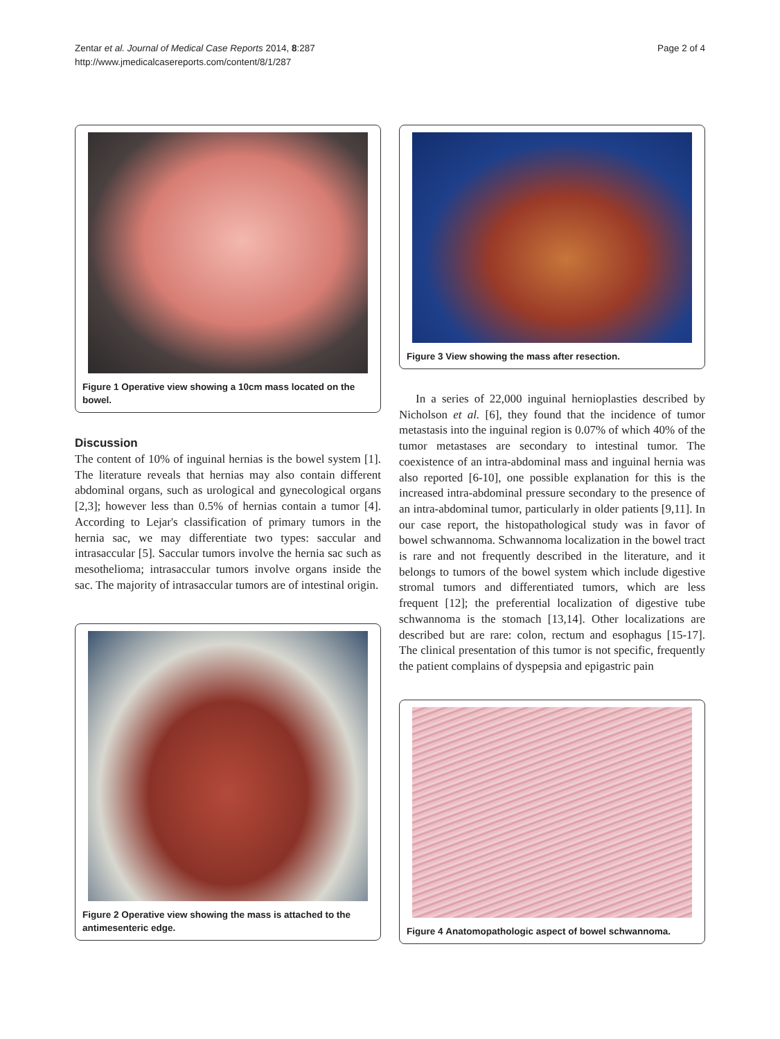Zentar et al. Journal of Medical Case Reports 2014, 8:287
http://www.jmedicalcasereports.com/content/8/1/287
Page 2 of 4
Figure 1 Operative view showing a 10cm mass located on the bowel.
Discussion
The content of 10% of inguinal hernias is the bowel system [1]. The literature reveals that hernias may also contain different abdominal organs, such as urological and gynecological organs [2,3]; however less than 0.5% of hernias contain a tumor [4]. According to Lejar's classification of primary tumors in the hernia sac, we may differentiate two types: saccular and intrasaccular [5]. Saccular tumors involve the hernia sac such as mesothelioma; intrasaccular tumors involve organs inside the sac. The majority of intrasaccular tumors are of intestinal origin.
Figure 2 Operative view showing the mass is attached to the antimesenteric edge.
Figure 3 View showing the mass after resection.
In a series of 22,000 inguinal hernioplasties described by Nicholson et al. [6], they found that the incidence of tumor metastasis into the inguinal region is 0.07% of which 40% of the tumor metastases are secondary to intestinal tumor. The coexistence of an intra-abdominal mass and inguinal hernia was also reported [6-10], one possible explanation for this is the increased intra-abdominal pressure secondary to the presence of an intra-abdominal tumor, particularly in older patients [9,11]. In our case report, the histopathological study was in favor of bowel schwannoma. Schwannoma localization in the bowel tract is rare and not frequently described in the literature, and it belongs to tumors of the bowel system which include digestive stromal tumors and differentiated tumors, which are less frequent [12]; the preferential localization of digestive tube schwannoma is the stomach [13,14]. Other localizations are described but are rare: colon, rectum and esophagus [15-17]. The clinical presentation of this tumor is not specific, frequently the patient complains of dyspepsia and epigastric pain
Figure 4 Anatomopathologic aspect of bowel schwannoma.